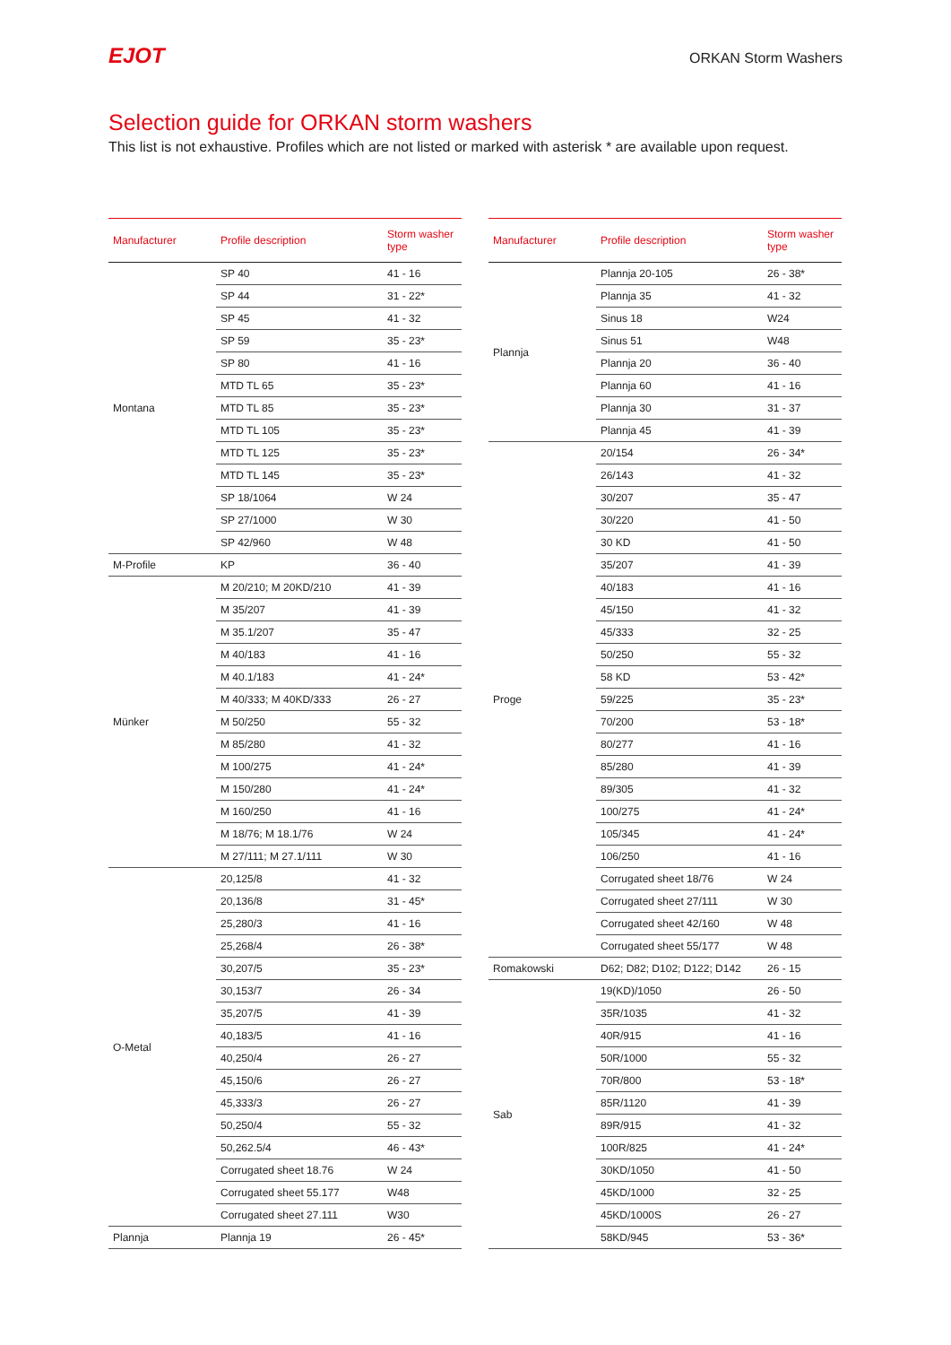EJOT
ORKAN Storm Washers
Selection guide for ORKAN storm washers
This list is not exhaustive. Profiles which are not listed or marked with asterisk * are available upon request.
| Manufacturer | Profile description | Storm washer type |
| --- | --- | --- |
| Montana | SP 40 | 41 - 16 |
| | SP 44 | 31 - 22* |
| | SP 45 | 41 - 32 |
| | SP 59 | 35 - 23* |
| | SP 80 | 41 - 16 |
| | MTD TL 65 | 35 - 23* |
| | MTD TL 85 | 35 - 23* |
| | MTD TL 105 | 35 - 23* |
| | MTD TL 125 | 35 - 23* |
| | MTD TL 145 | 35 - 23* |
| | SP 18/1064 | W 24 |
| | SP 27/1000 | W 30 |
| | SP 42/960 | W 48 |
| M-Profile | KP | 36 - 40 |
| Münker | M 20/210; M 20KD/210 | 41 - 39 |
| | M 35/207 | 41 - 39 |
| | M 35.1/207 | 35 - 47 |
| | M 40/183 | 41 - 16 |
| | M 40.1/183 | 41 - 24* |
| | M 40/333; M 40KD/333 | 26 - 27 |
| | M 50/250 | 55 - 32 |
| | M 85/280 | 41 - 32 |
| | M 100/275 | 41 - 24* |
| | M 150/280 | 41 - 24* |
| | M 160/250 | 41 - 16 |
| | M 18/76; M 18.1/76 | W 24 |
| | M 27/111; M 27.1/111 | W 30 |
| O-Metal | 20,125/8 | 41 - 32 |
| | 20,136/8 | 31 - 45* |
| | 25,280/3 | 41 - 16 |
| | 25,268/4 | 26 - 38* |
| | 30,207/5 | 35 - 23* |
| | 30,153/7 | 26 - 34 |
| | 35,207/5 | 41 - 39 |
| | 40,183/5 | 41 - 16 |
| | 40,250/4 | 26 - 27 |
| | 45,150/6 | 26 - 27 |
| | 45,333/3 | 26 - 27 |
| | 50,250/4 | 55 - 32 |
| | 50,262.5/4 | 46 - 43* |
| | Corrugated sheet 18.76 | W 24 |
| | Corrugated sheet 55.177 | W48 |
| | Corrugated sheet 27.111 | W30 |
| Plannja | Plannja 19 | 26 - 45* |
| Manufacturer | Profile description | Storm washer type |
| --- | --- | --- |
| Plannja | Plannja 20-105 | 26 - 38* |
| | Plannja 35 | 41 - 32 |
| | Sinus 18 | W24 |
| | Sinus 51 | W48 |
| | Plannja 20 | 36 - 40 |
| | Plannja 60 | 41 - 16 |
| | Plannja 30 | 31 - 37 |
| | Plannja 45 | 41 - 39 |
| Proge | 20/154 | 26 - 34* |
| | 26/143 | 41 - 32 |
| | 30/207 | 35 - 47 |
| | 30/220 | 41 - 50 |
| | 30 KD | 41 - 50 |
| | 35/207 | 41 - 39 |
| | 40/183 | 41 - 16 |
| | 45/150 | 41 - 32 |
| | 45/333 | 32 - 25 |
| | 50/250 | 55 - 32 |
| | 58 KD | 53 - 42* |
| | 59/225 | 35 - 23* |
| | 70/200 | 53 - 18* |
| | 80/277 | 41 - 16 |
| | 85/280 | 41 - 39 |
| | 89/305 | 41 - 32 |
| | 100/275 | 41 - 24* |
| | 105/345 | 41 - 24* |
| | 106/250 | 41 - 16 |
| | Corrugated sheet 18/76 | W 24 |
| | Corrugated sheet 27/111 | W 30 |
| | Corrugated sheet 42/160 | W 48 |
| | Corrugated sheet 55/177 | W 48 |
| Romakowski | D62; D82; D102; D122; D142 | 26 - 15 |
| Sab | 19(KD)/1050 | 26 - 50 |
| | 35R/1035 | 41 - 32 |
| | 40R/915 | 41 - 16 |
| | 50R/1000 | 55 - 32 |
| | 70R/800 | 53 - 18* |
| | 85R/1120 | 41 - 39 |
| | 89R/915 | 41 - 32 |
| | 100R/825 | 41 - 24* |
| | 30KD/1050 | 41 - 50 |
| | 45KD/1000 | 32 - 25 |
| | 45KD/1000S | 26 - 27 |
| | 58KD/945 | 53 - 36* |